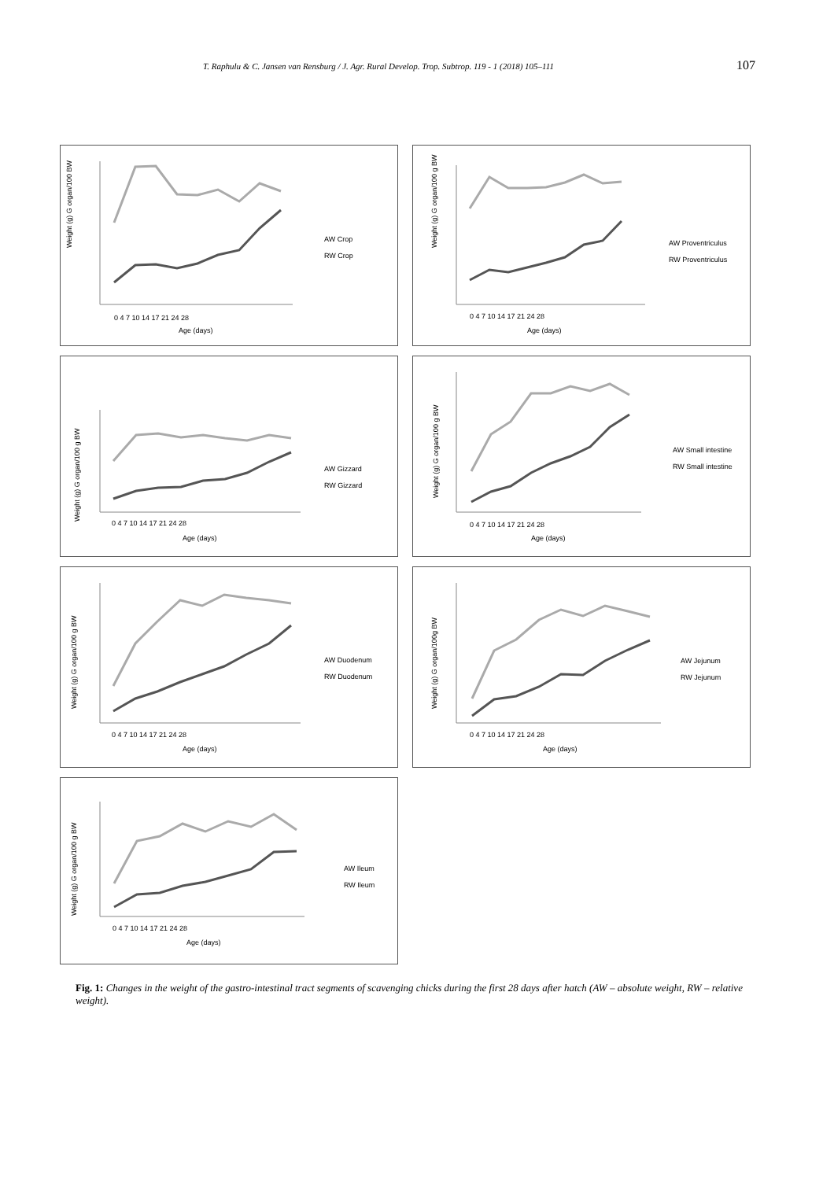T. Raphulu & C. Jansen van Rensburg / J. Agr. Rural Develop. Trop. Subtrop. 119 - 1 (2018) 105–111 107
Weight (g) G organ/100 BW
0 4 7 10 14 17 21 24 28
Age (days)
AW Crop
RW Crop
Weight (g) G organ/100 g BW
0 4 7 10 14 17 21 24 28
Age (days)
AW Proventriculus
RW Proventriculus
Weight (g) G organ/100 g BW
0 4 7 10 14 17 21 24 28
Age (days)
AW Gizzard
RW Gizzard
Weight (g) G organ/100 g BW
0 4 7 10 14 17 21 24 28
Age (days)
AW Small intestine
RW Small intestine
Weight (g) G organ/100 g BW
0 4 7 10 14 17 21 24 28
Age (days)
AW Duodenum
RW Duodenum
Weight (g) G organ/100g BW
0 4 7 10 14 17 21 24 28
Age (days)
AW Jejunum
RW Jejunum
Weight (g) G organ/100 g BW
0 4 7 10 14 17 21 24 28
Age (days)
AW Ileum
RW Ileum
Fig. 1: Changes in the weight of the gastro-intestinal tract segments of scavenging chicks during the first 28 days after hatch (AW – absolute weight, RW – relative weight).